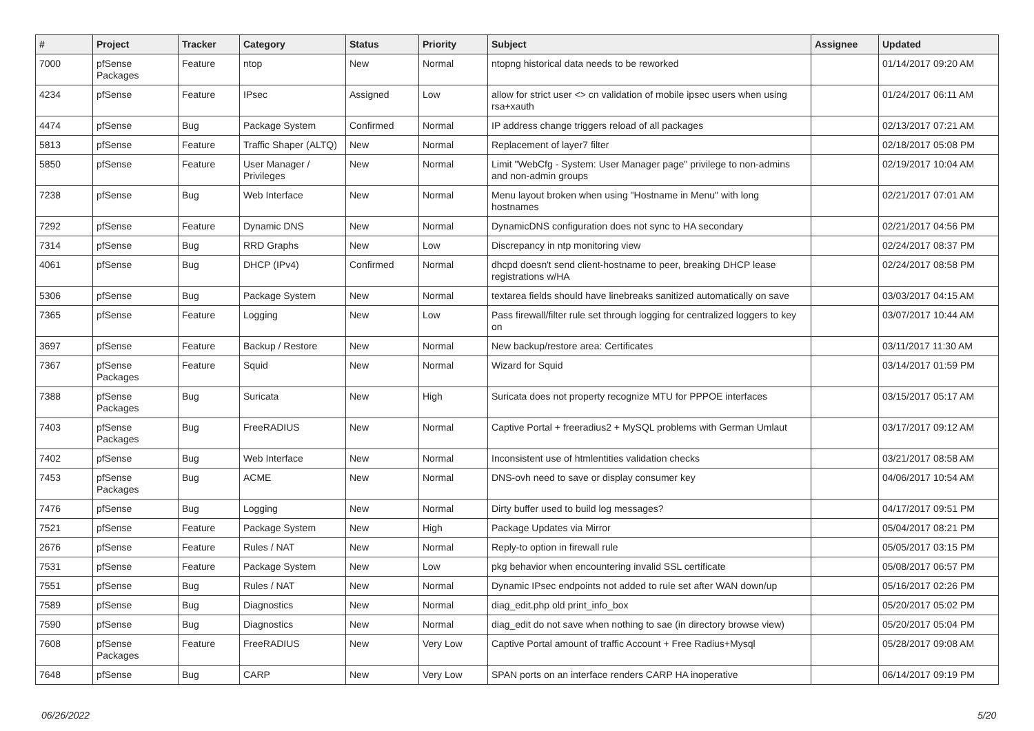| # | Project | Tracker | Category | Status | Priority | Subject | Assignee | Updated |
| --- | --- | --- | --- | --- | --- | --- | --- | --- |
| 7000 | pfSense Packages | Feature | ntop | New | Normal | ntopng historical data needs to be reworked | | 01/14/2017 09:20 AM |
| 4234 | pfSense | Feature | IPsec | Assigned | Low | allow for strict user <> cn validation of mobile ipsec users when using rsa+xauth | | 01/24/2017 06:11 AM |
| 4474 | pfSense | Bug | Package System | Confirmed | Normal | IP address change triggers reload of all packages | | 02/13/2017 07:21 AM |
| 5813 | pfSense | Feature | Traffic Shaper (ALTQ) | New | Normal | Replacement of layer7 filter | | 02/18/2017 05:08 PM |
| 5850 | pfSense | Feature | User Manager / Privileges | New | Normal | Limit "WebCfg - System: User Manager page" privilege to non-admins and non-admin groups | | 02/19/2017 10:04 AM |
| 7238 | pfSense | Bug | Web Interface | New | Normal | Menu layout broken when using "Hostname in Menu" with long hostnames | | 02/21/2017 07:01 AM |
| 7292 | pfSense | Feature | Dynamic DNS | New | Normal | DynamicDNS configuration does not sync to HA secondary | | 02/21/2017 04:56 PM |
| 7314 | pfSense | Bug | RRD Graphs | New | Low | Discrepancy in ntp monitoring view | | 02/24/2017 08:37 PM |
| 4061 | pfSense | Bug | DHCP (IPv4) | Confirmed | Normal | dhcpd doesn't send client-hostname to peer, breaking DHCP lease registrations w/HA | | 02/24/2017 08:58 PM |
| 5306 | pfSense | Bug | Package System | New | Normal | textarea fields should have linebreaks sanitized automatically on save | | 03/03/2017 04:15 AM |
| 7365 | pfSense | Feature | Logging | New | Low | Pass firewall/filter rule set through logging for centralized loggers to key on | | 03/07/2017 10:44 AM |
| 3697 | pfSense | Feature | Backup / Restore | New | Normal | New backup/restore area: Certificates | | 03/11/2017 11:30 AM |
| 7367 | pfSense Packages | Feature | Squid | New | Normal | Wizard for Squid | | 03/14/2017 01:59 PM |
| 7388 | pfSense Packages | Bug | Suricata | New | High | Suricata does not property recognize MTU for PPPOE interfaces | | 03/15/2017 05:17 AM |
| 7403 | pfSense Packages | Bug | FreeRADIUS | New | Normal | Captive Portal + freeradius2 + MySQL problems with German Umlaut | | 03/17/2017 09:12 AM |
| 7402 | pfSense | Bug | Web Interface | New | Normal | Inconsistent use of htmlentities validation checks | | 03/21/2017 08:58 AM |
| 7453 | pfSense Packages | Bug | ACME | New | Normal | DNS-ovh need to save or display consumer key | | 04/06/2017 10:54 AM |
| 7476 | pfSense | Bug | Logging | New | Normal | Dirty buffer used to build log messages? | | 04/17/2017 09:51 PM |
| 7521 | pfSense | Feature | Package System | New | High | Package Updates via Mirror | | 05/04/2017 08:21 PM |
| 2676 | pfSense | Feature | Rules / NAT | New | Normal | Reply-to option in firewall rule | | 05/05/2017 03:15 PM |
| 7531 | pfSense | Feature | Package System | New | Low | pkg behavior when encountering invalid SSL certificate | | 05/08/2017 06:57 PM |
| 7551 | pfSense | Bug | Rules / NAT | New | Normal | Dynamic IPsec endpoints not added to rule set after WAN down/up | | 05/16/2017 02:26 PM |
| 7589 | pfSense | Bug | Diagnostics | New | Normal | diag_edit.php old print_info_box | | 05/20/2017 05:02 PM |
| 7590 | pfSense | Bug | Diagnostics | New | Normal | diag_edit do not save when nothing to sae (in directory browse view) | | 05/20/2017 05:04 PM |
| 7608 | pfSense Packages | Feature | FreeRADIUS | New | Very Low | Captive Portal amount of traffic Account + Free Radius+Mysql | | 05/28/2017 09:08 AM |
| 7648 | pfSense | Bug | CARP | New | Very Low | SPAN ports on an interface renders CARP HA inoperative | | 06/14/2017 09:19 PM |
06/26/2022 5/20